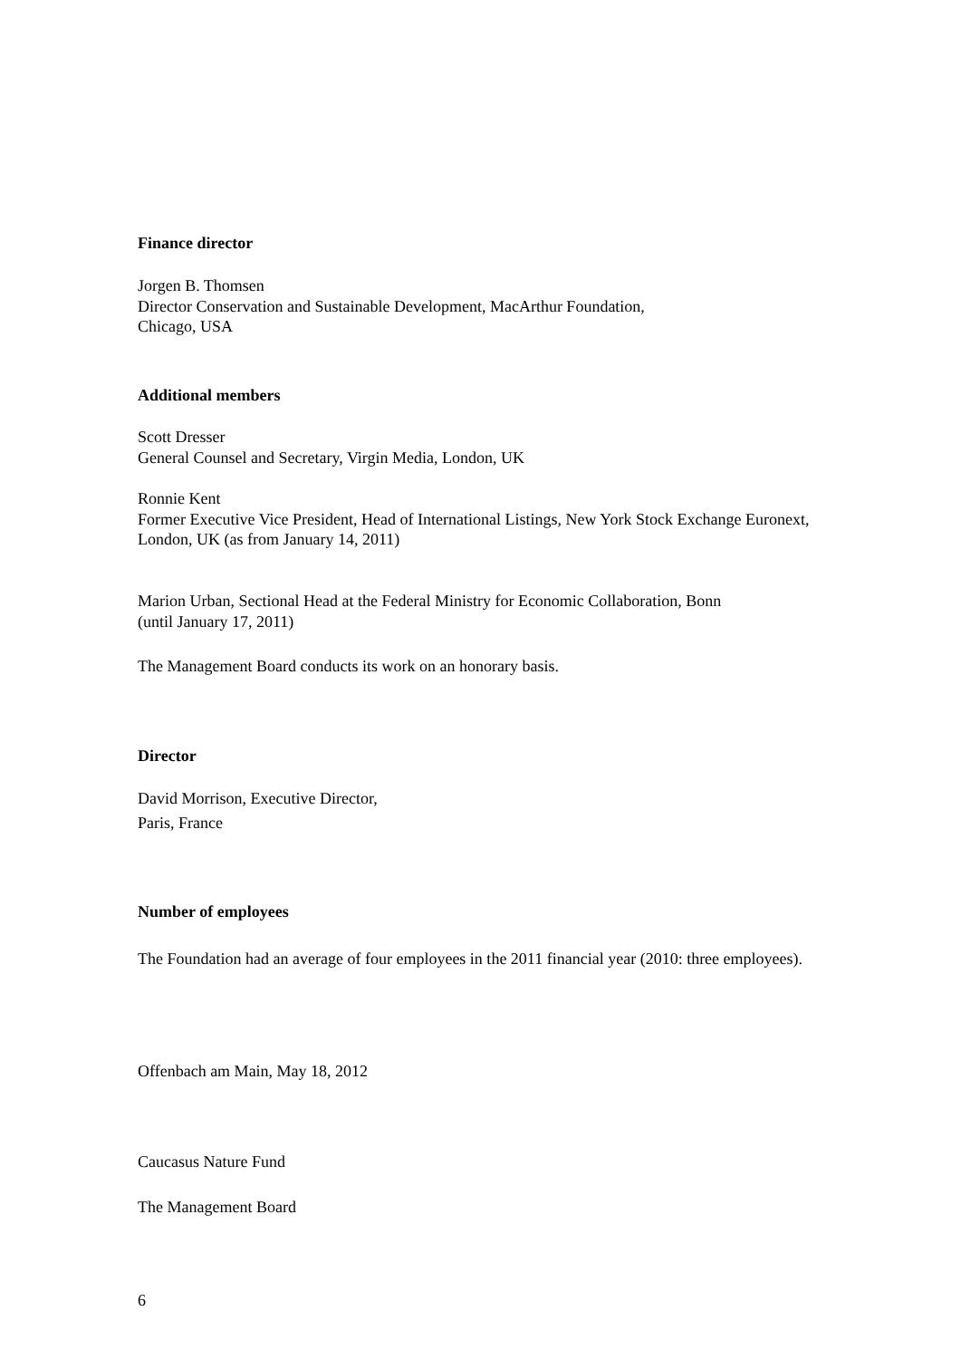Finance director
Jorgen B. Thomsen
Director Conservation and Sustainable Development, MacArthur Foundation,
Chicago, USA
Additional members
Scott Dresser
General Counsel and Secretary, Virgin Media, London, UK
Ronnie Kent
Former Executive Vice President, Head of International Listings, New York Stock Exchange Euronext,
London, UK (as from January 14, 2011)
Marion Urban, Sectional Head at the Federal Ministry for Economic Collaboration, Bonn
(until January 17, 2011)
The Management Board conducts its work on an honorary basis.
Director
David Morrison, Executive Director,
Paris, France
Number of employees
The Foundation had an average of four employees in the 2011 financial year (2010: three employees).
Offenbach am Main, May 18, 2012
Caucasus Nature Fund
The Management Board
6